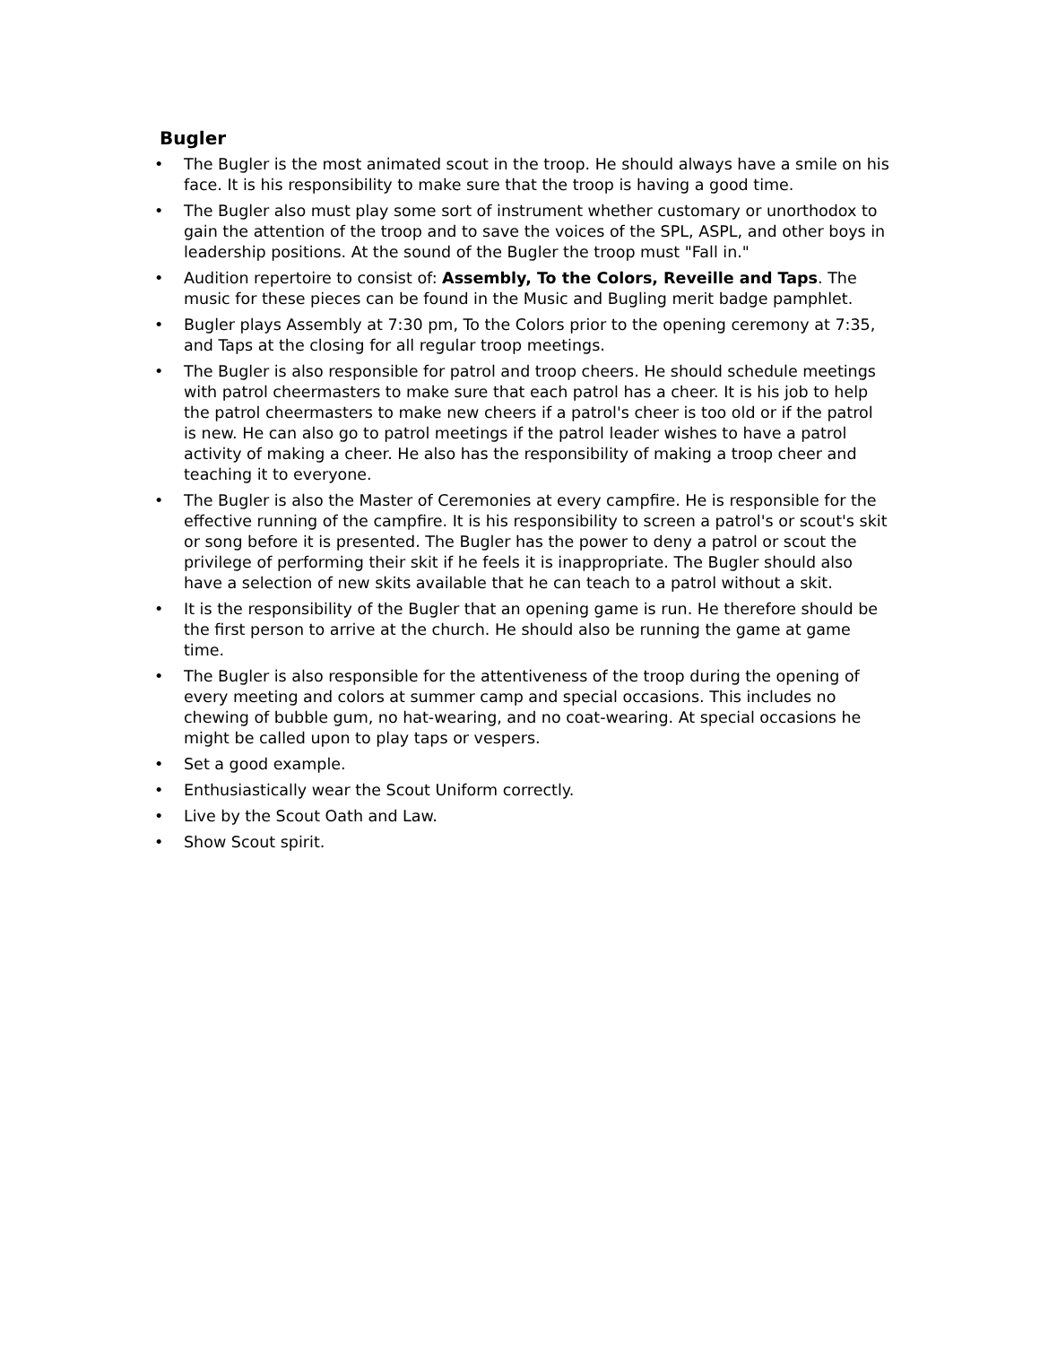Bugler
• The Bugler is the most animated scout in the troop. He should always have a smile on his face. It is his responsibility to make sure that the troop is having a good time.
• The Bugler also must play some sort of instrument whether customary or unorthodox to gain the attention of the troop and to save the voices of the SPL, ASPL, and other boys in leadership positions. At the sound of the Bugler the troop must "Fall in."
• Audition repertoire to consist of: Assembly, To the Colors, Reveille and Taps. The music for these pieces can be found in the Music and Bugling merit badge pamphlet.
• Bugler plays Assembly at 7:30 pm, To the Colors prior to the opening ceremony at 7:35, and Taps at the closing for all regular troop meetings.
• The Bugler is also responsible for patrol and troop cheers. He should schedule meetings with patrol cheermasters to make sure that each patrol has a cheer. It is his job to help the patrol cheermasters to make new cheers if a patrol's cheer is too old or if the patrol is new. He can also go to patrol meetings if the patrol leader wishes to have a patrol activity of making a cheer. He also has the responsibility of making a troop cheer and teaching it to everyone.
• The Bugler is also the Master of Ceremonies at every campfire. He is responsible for the effective running of the campfire. It is his responsibility to screen a patrol's or scout's skit or song before it is presented. The Bugler has the power to deny a patrol or scout the privilege of performing their skit if he feels it is inappropriate. The Bugler should also have a selection of new skits available that he can teach to a patrol without a skit.
• It is the responsibility of the Bugler that an opening game is run. He therefore should be the first person to arrive at the church. He should also be running the game at game time.
• The Bugler is also responsible for the attentiveness of the troop during the opening of every meeting and colors at summer camp and special occasions. This includes no chewing of bubble gum, no hat-wearing, and no coat-wearing. At special occasions he might be called upon to play taps or vespers.
• Set a good example.
• Enthusiastically wear the Scout Uniform correctly.
• Live by the Scout Oath and Law.
• Show Scout spirit.